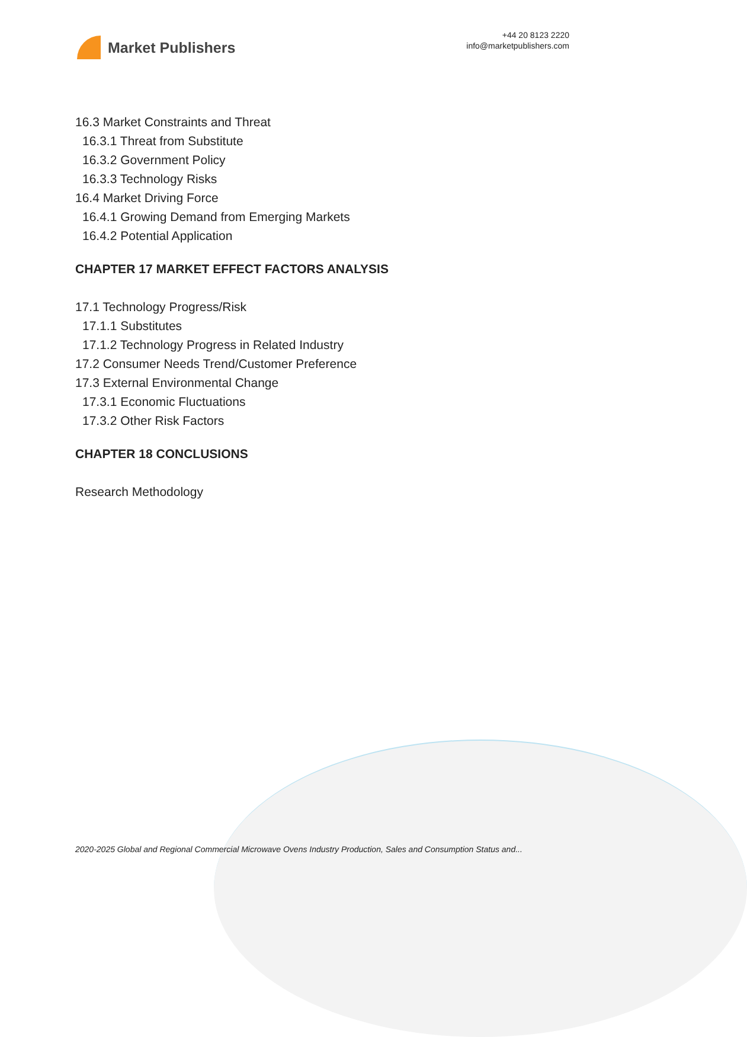Market Publishers
+44 20 8123 2220
info@marketpublishers.com
16.3 Market Constraints and Threat
16.3.1 Threat from Substitute
16.3.2 Government Policy
16.3.3 Technology Risks
16.4 Market Driving Force
16.4.1 Growing Demand from Emerging Markets
16.4.2 Potential Application
CHAPTER 17 MARKET EFFECT FACTORS ANALYSIS
17.1 Technology Progress/Risk
17.1.1 Substitutes
17.1.2 Technology Progress in Related Industry
17.2 Consumer Needs Trend/Customer Preference
17.3 External Environmental Change
17.3.1 Economic Fluctuations
17.3.2 Other Risk Factors
CHAPTER 18 CONCLUSIONS
Research Methodology
2020-2025 Global and Regional Commercial Microwave Ovens Industry Production, Sales and Consumption Status and...